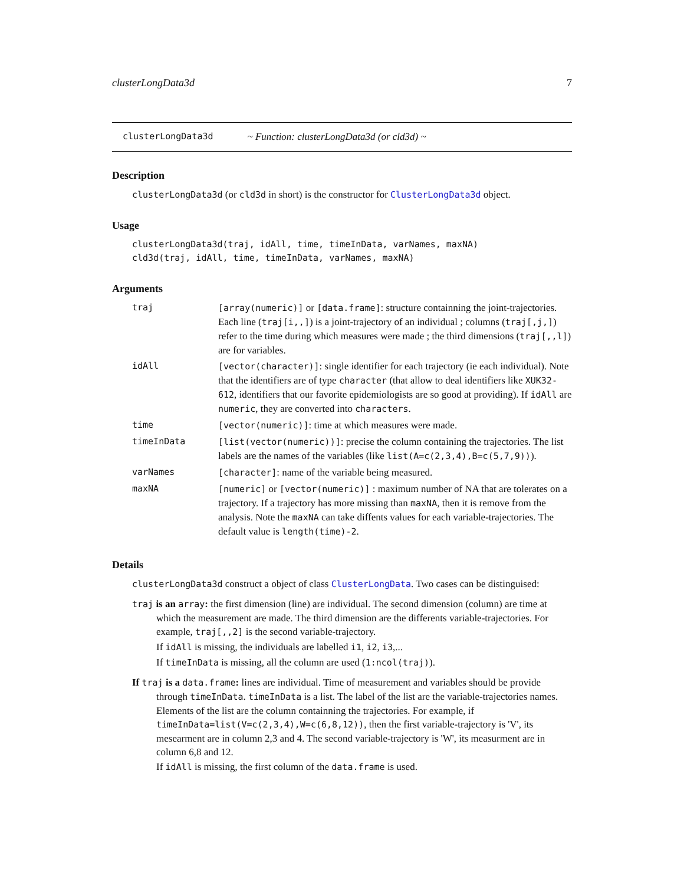clusterLongData3d 7
clusterLongData3d ~ Function: clusterLongData3d (or cld3d) ~
Description
clusterLongData3d (or cld3d in short) is the constructor for ClusterLongData3d object.
Usage
clusterLongData3d(traj, idAll, time, timeInData, varNames, maxNA)
cld3d(traj, idAll, time, timeInData, varNames, maxNA)
Arguments
| traj | [array(numeric)] or [data.frame] : structure containning the joint-trajectories. Each line ( traj[i,,] ) is a joint-trajectory of an individual ; columns ( traj[,j,] ) refer to the time during which measures were made ; the third dimensions ( traj[,,l] ) are for variables. |
| idAll | [vector(character)] : single identifier for each trajectory (ie each individual). Note that the identifiers are of type character (that allow to deal identifiers like XUK32-612 , identifiers that our favorite epidemiologists are so good at providing). If idAll are numeric , they are converted into characters . |
| time | [vector(numeric)] : time at which measures were made. |
| timeInData | [list(vector(numeric))] : precise the column containing the trajectories. The list labels are the names of the variables (like list(A=c(2,3,4),B=c(5,7,9)) ). |
| varNames | [character] : name of the variable being measured. |
| maxNA | [numeric] or [vector(numeric)] : maximum number of NA that are tolerates on a trajectory. If a trajectory has more missing than maxNA , then it is remove from the analysis. Note the maxNA can take diffents values for each variable-trajectories. The default value is length(time)-2 . |
Details
clusterLongData3d construct a object of class ClusterLongData. Two cases can be distinguised:
traj is an array: the first dimension (line) are individual. The second dimension (column) are time at which the measurement are made. The third dimension are the differents variable-trajectories. For example, traj[,,2] is the second variable-trajectory.
If idAll is missing, the individuals are labelled i1, i2, i3,...
If timeInData is missing, all the column are used (1:ncol(traj)).
If traj is a data.frame: lines are individual. Time of measurement and variables should be provide through timeInData. timeInData is a list. The label of the list are the variable-trajectories names. Elements of the list are the column containning the trajectories. For example, if timeInData=list(V=c(2,3,4),W=c(6,8,12)), then the first variable-trajectory is 'V', its mesearment are in column 2,3 and 4. The second variable-trajectory is 'W', its measurment are in column 6,8 and 12.
If idAll is missing, the first column of the data.frame is used.